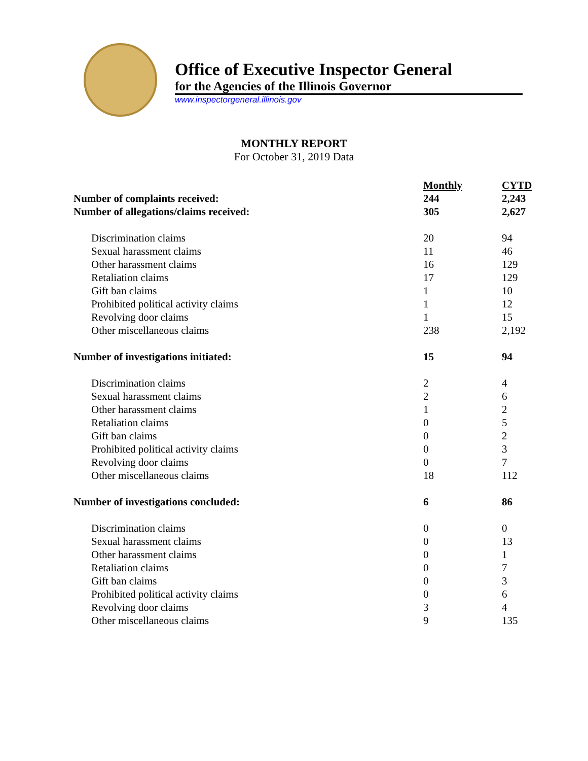Office of Executive Inspector General
for the Agencies of the Illinois Governor
www.inspectorgeneral.illinois.gov
MONTHLY REPORT
For October 31, 2019 Data
| | Monthly | CYTD |
| --- | --- | --- |
| Number of complaints received: | 244 | 2,243 |
| Number of allegations/claims received: | 305 | 2,627 |
| Discrimination claims | 20 | 94 |
| Sexual harassment claims | 11 | 46 |
| Other harassment claims | 16 | 129 |
| Retaliation claims | 17 | 129 |
| Gift ban claims | 1 | 10 |
| Prohibited political activity claims | 1 | 12 |
| Revolving door claims | 1 | 15 |
| Other miscellaneous claims | 238 | 2,192 |
| Number of investigations initiated: | 15 | 94 |
| Discrimination claims | 2 | 4 |
| Sexual harassment claims | 2 | 6 |
| Other harassment claims | 1 | 2 |
| Retaliation claims | 0 | 5 |
| Gift ban claims | 0 | 2 |
| Prohibited political activity claims | 0 | 3 |
| Revolving door claims | 0 | 7 |
| Other miscellaneous claims | 18 | 112 |
| Number of investigations concluded: | 6 | 86 |
| Discrimination claims | 0 | 0 |
| Sexual harassment claims | 0 | 13 |
| Other harassment claims | 0 | 1 |
| Retaliation claims | 0 | 7 |
| Gift ban claims | 0 | 3 |
| Prohibited political activity claims | 0 | 6 |
| Revolving door claims | 3 | 4 |
| Other miscellaneous claims | 9 | 135 |